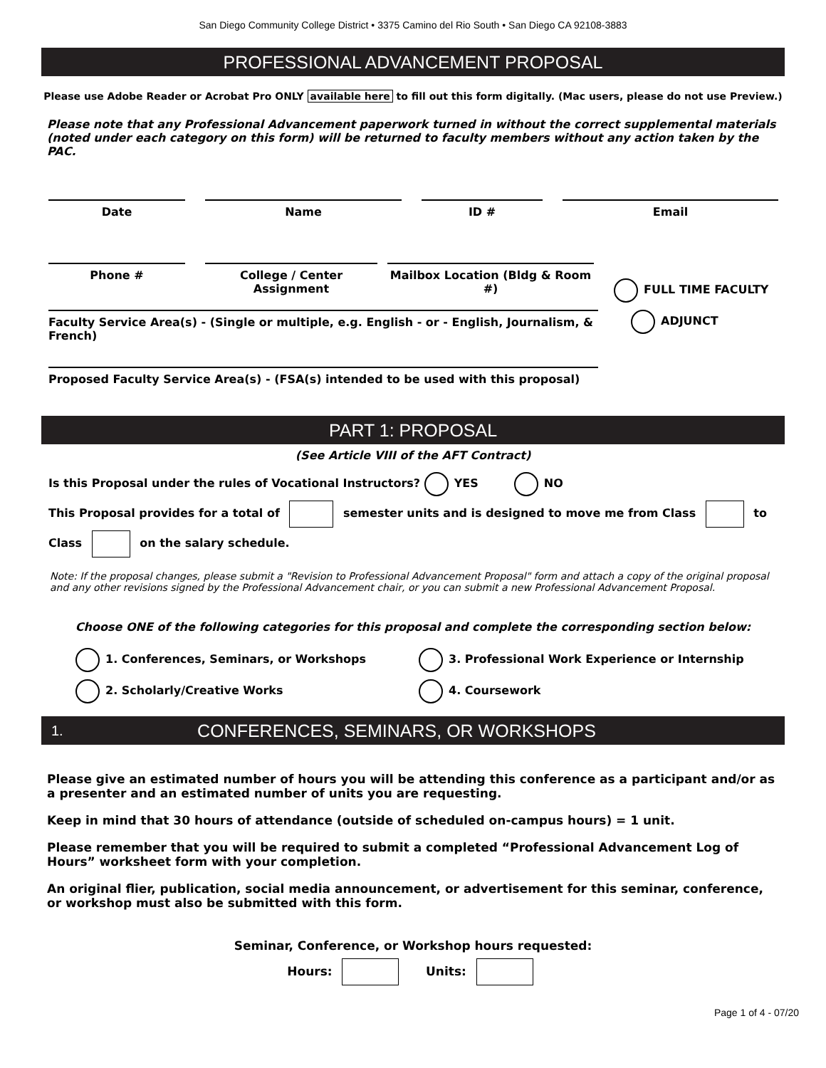San Diego Community College District • 3375 Camino del Rio South • San Diego CA 92108-3883
PROFESSIONAL ADVANCEMENT PROPOSAL
Please use Adobe Reader or Acrobat Pro ONLY available here to fill out this form digitally. (Mac users, please do not use Preview.)
Please note that any Professional Advancement paperwork turned in without the correct supplemental materials (noted under each category on this form) will be returned to faculty members without any action taken by the PAC.
Date Name ID # Email
Phone # College / Center Assignment
Mailbox Location (Bldg & Room #)
FULL TIME FACULTY
Faculty Service Area(s) - (Single or multiple, e.g. English - or - English, Journalism, & French)
ADJUNCT
Proposed Faculty Service Area(s) - (FSA(s) intended to be used with this proposal)
PART 1: PROPOSAL
(See Article VIII of the AFT Contract)
Is this Proposal under the rules of Vocational Instructors? YES NO
This Proposal provides for a total of semester units and is designed to move me from Class to
Class on the salary schedule.
Note: If the proposal changes, please submit a "Revision to Professional Advancement Proposal" form and attach a copy of the original proposal and any other revisions signed by the Professional Advancement chair, or you can submit a new Professional Advancement Proposal.
Choose ONE of the following categories for this proposal and complete the corresponding section below:
1. Conferences, Seminars, or Workshops
3. Professional Work Experience or Internship
2. Scholarly/Creative Works
4. Coursework
1. CONFERENCES, SEMINARS, OR WORKSHOPS
Please give an estimated number of hours you will be attending this conference as a participant and/or as a presenter and an estimated number of units you are requesting.
Keep in mind that 30 hours of attendance (outside of scheduled on-campus hours) = 1 unit.
Please remember that you will be required to submit a completed “Professional Advancement Log of Hours” worksheet form with your completion.
An original flier, publication, social media announcement, or advertisement for this seminar, conference, or workshop must also be submitted with this form.
Seminar, Conference, or Workshop hours requested:
Hours: Units:
Page 1 of 4 - 07/20